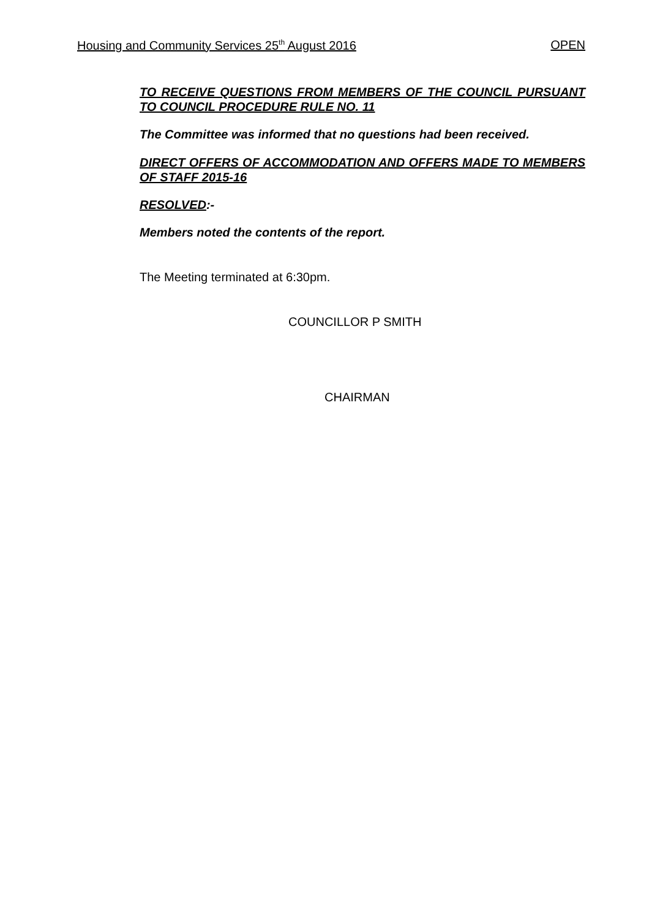Housing and Community Services 25<sup>th</sup> August 2016 OPEN
TO RECEIVE QUESTIONS FROM MEMBERS OF THE COUNCIL PURSUANT TO COUNCIL PROCEDURE RULE NO. 11
The Committee was informed that no questions had been received.
DIRECT OFFERS OF ACCOMMODATION AND OFFERS MADE TO MEMBERS OF STAFF 2015-16
RESOLVED:-
Members noted the contents of the report.
The Meeting terminated at 6:30pm.
COUNCILLOR P SMITH
CHAIRMAN